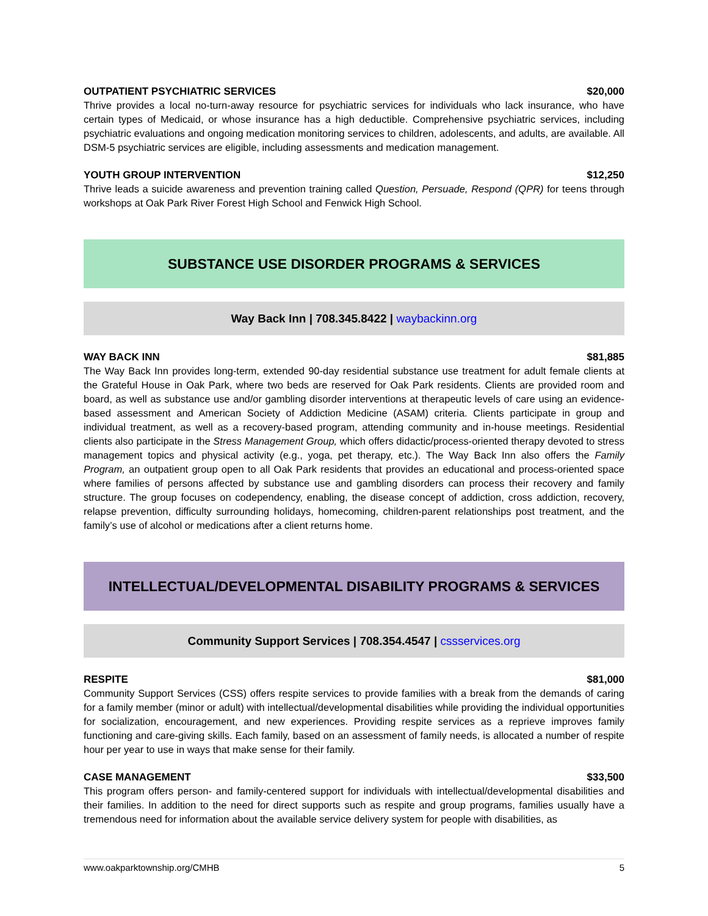OUTPATIENT PSYCHIATRIC SERVICES $20,000
Thrive provides a local no-turn-away resource for psychiatric services for individuals who lack insurance, who have certain types of Medicaid, or whose insurance has a high deductible. Comprehensive psychiatric services, including psychiatric evaluations and ongoing medication monitoring services to children, adolescents, and adults, are available. All DSM-5 psychiatric services are eligible, including assessments and medication management.
YOUTH GROUP INTERVENTION $12,250
Thrive leads a suicide awareness and prevention training called Question, Persuade, Respond (QPR) for teens through workshops at Oak Park River Forest High School and Fenwick High School.
SUBSTANCE USE DISORDER PROGRAMS & SERVICES
Way Back Inn | 708.345.8422 | waybackinn.org
WAY BACK INN $81,885
The Way Back Inn provides long-term, extended 90-day residential substance use treatment for adult female clients at the Grateful House in Oak Park, where two beds are reserved for Oak Park residents. Clients are provided room and board, as well as substance use and/or gambling disorder interventions at therapeutic levels of care using an evidence-based assessment and American Society of Addiction Medicine (ASAM) criteria. Clients participate in group and individual treatment, as well as a recovery-based program, attending community and in-house meetings. Residential clients also participate in the Stress Management Group, which offers didactic/process-oriented therapy devoted to stress management topics and physical activity (e.g., yoga, pet therapy, etc.). The Way Back Inn also offers the Family Program, an outpatient group open to all Oak Park residents that provides an educational and process-oriented space where families of persons affected by substance use and gambling disorders can process their recovery and family structure. The group focuses on codependency, enabling, the disease concept of addiction, cross addiction, recovery, relapse prevention, difficulty surrounding holidays, homecoming, children-parent relationships post treatment, and the family’s use of alcohol or medications after a client returns home.
INTELLECTUAL/DEVELOPMENTAL DISABILITY PROGRAMS & SERVICES
Community Support Services | 708.354.4547 | cssservices.org
RESPITE $81,000
Community Support Services (CSS) offers respite services to provide families with a break from the demands of caring for a family member (minor or adult) with intellectual/developmental disabilities while providing the individual opportunities for socialization, encouragement, and new experiences. Providing respite services as a reprieve improves family functioning and care-giving skills. Each family, based on an assessment of family needs, is allocated a number of respite hour per year to use in ways that make sense for their family.
CASE MANAGEMENT $33,500
This program offers person- and family-centered support for individuals with intellectual/developmental disabilities and their families. In addition to the need for direct supports such as respite and group programs, families usually have a tremendous need for information about the available service delivery system for people with disabilities, as
www.oakparktownship.org/CMHB 5